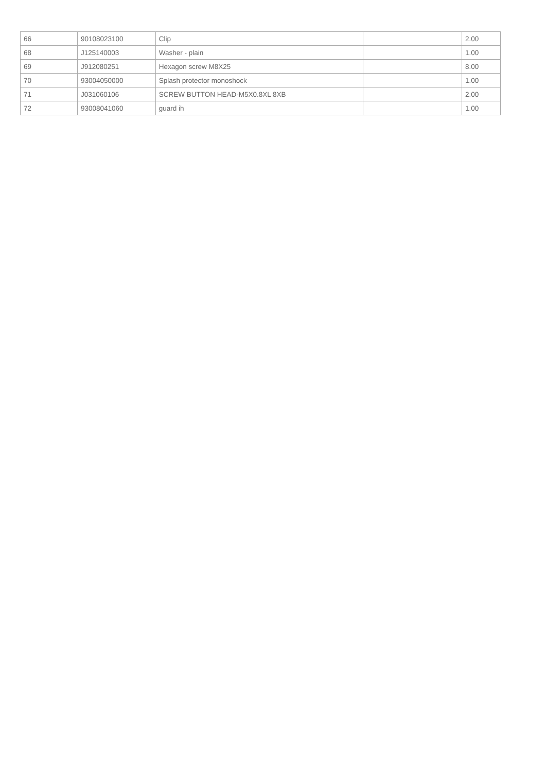| 66 | 90108023100 | Clip | | 2.00 |
| 68 | J125140003 | Washer - plain | | 1.00 |
| 69 | J912080251 | Hexagon screw M8X25 | | 8.00 |
| 70 | 93004050000 | Splash protector monoshock | | 1.00 |
| 71 | J031060106 | SCREW BUTTON HEAD-M5X0.8XL 8XB | | 2.00 |
| 72 | 93008041060 | guard ih | | 1.00 |